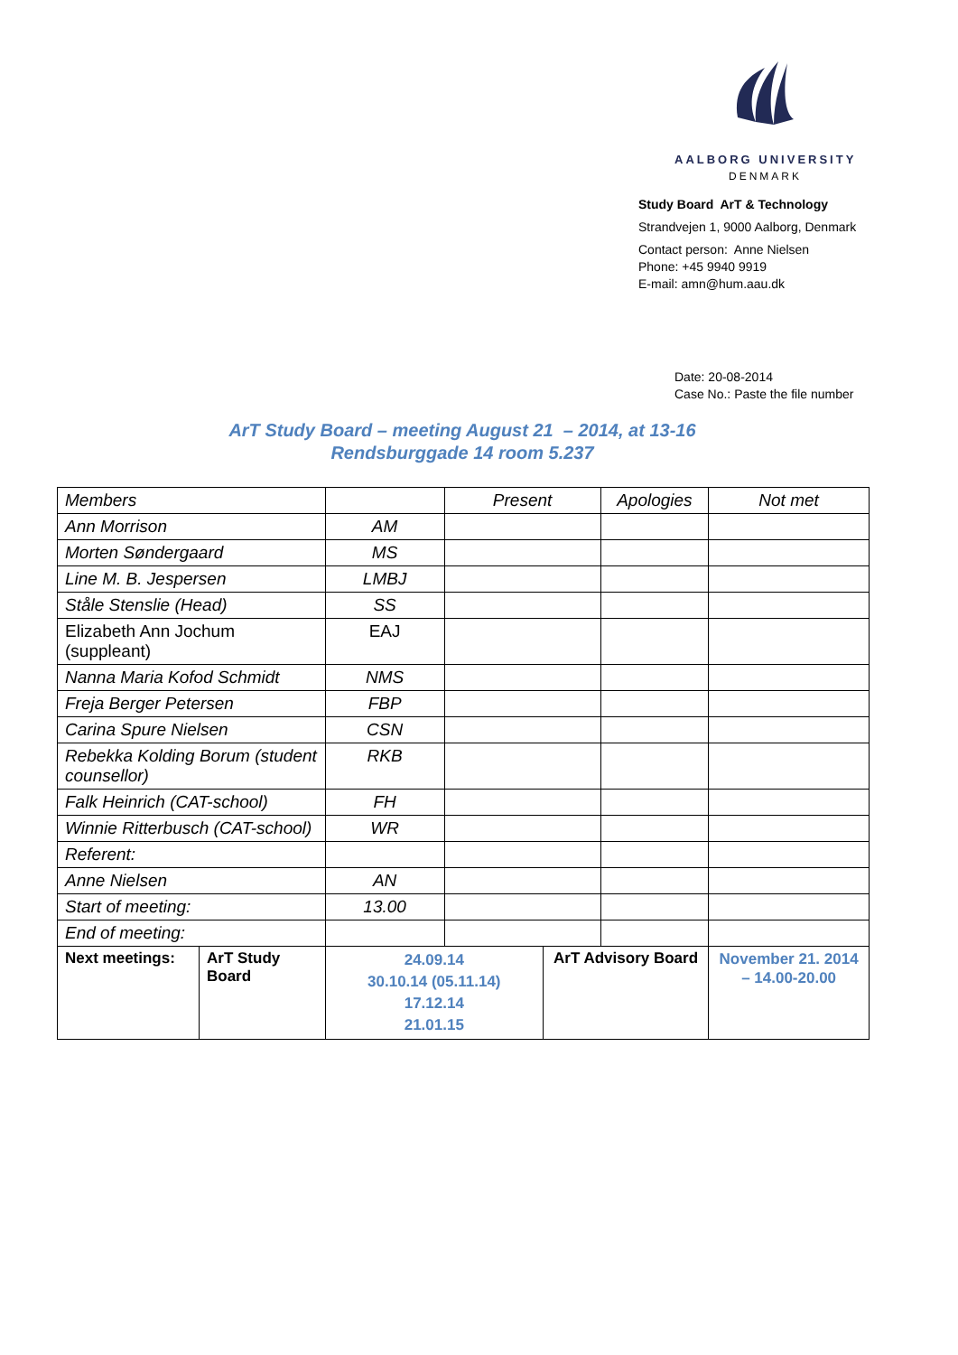AALBORG UNIVERSITY
DENMARK
Study Board ArT & Technology
Strandvejen 1, 9000 Aalborg, Denmark
Contact person: Anne Nielsen
Phone: +45 9940 9919
E-mail: amn@hum.aau.dk
Date: 20-08-2014
Case No.: Paste the file number
ArT Study Board – meeting August 21 – 2014, at 13-16
Rendsburggade 14 room 5.237
| Members | | | Present | | Apologies | | Not met |
| Ann Morrison | | AM | | | | | |
| Morten Søndergaard | | MS | | | | | |
| Line M. B. Jespersen | | LMBJ | | | | | |
| Ståle Stenslie (Head) | | SS | | | | | |
| Elizabeth Ann Jochum (suppleant) | | EAJ | | | | | |
| Nanna Maria Kofod Schmidt | | NMS | | | | | |
| Freja Berger Petersen | | FBP | | | | | |
| Carina Spure Nielsen | | CSN | | | | | |
| Rebekka Kolding Borum (student counsellor) | | RKB | | | | | |
| Falk Heinrich (CAT-school) | | FH | | | | | |
| Winnie Ritterbusch (CAT-school) | | WR | | | | | |
| Referent: | | | | | | | |
| Anne Nielsen | | AN | | | | | |
| Start of meeting: | | 13.00 | | | | | |
| End of meeting: | | | | | | | |
| Next meetings: | ArT Study Board | 24.09.14 30.10.14 (05.11.14) 17.12.14 21.01.15 | | ArT Advisory Board | | November 21. 2014 – 14.00-20.00 | |